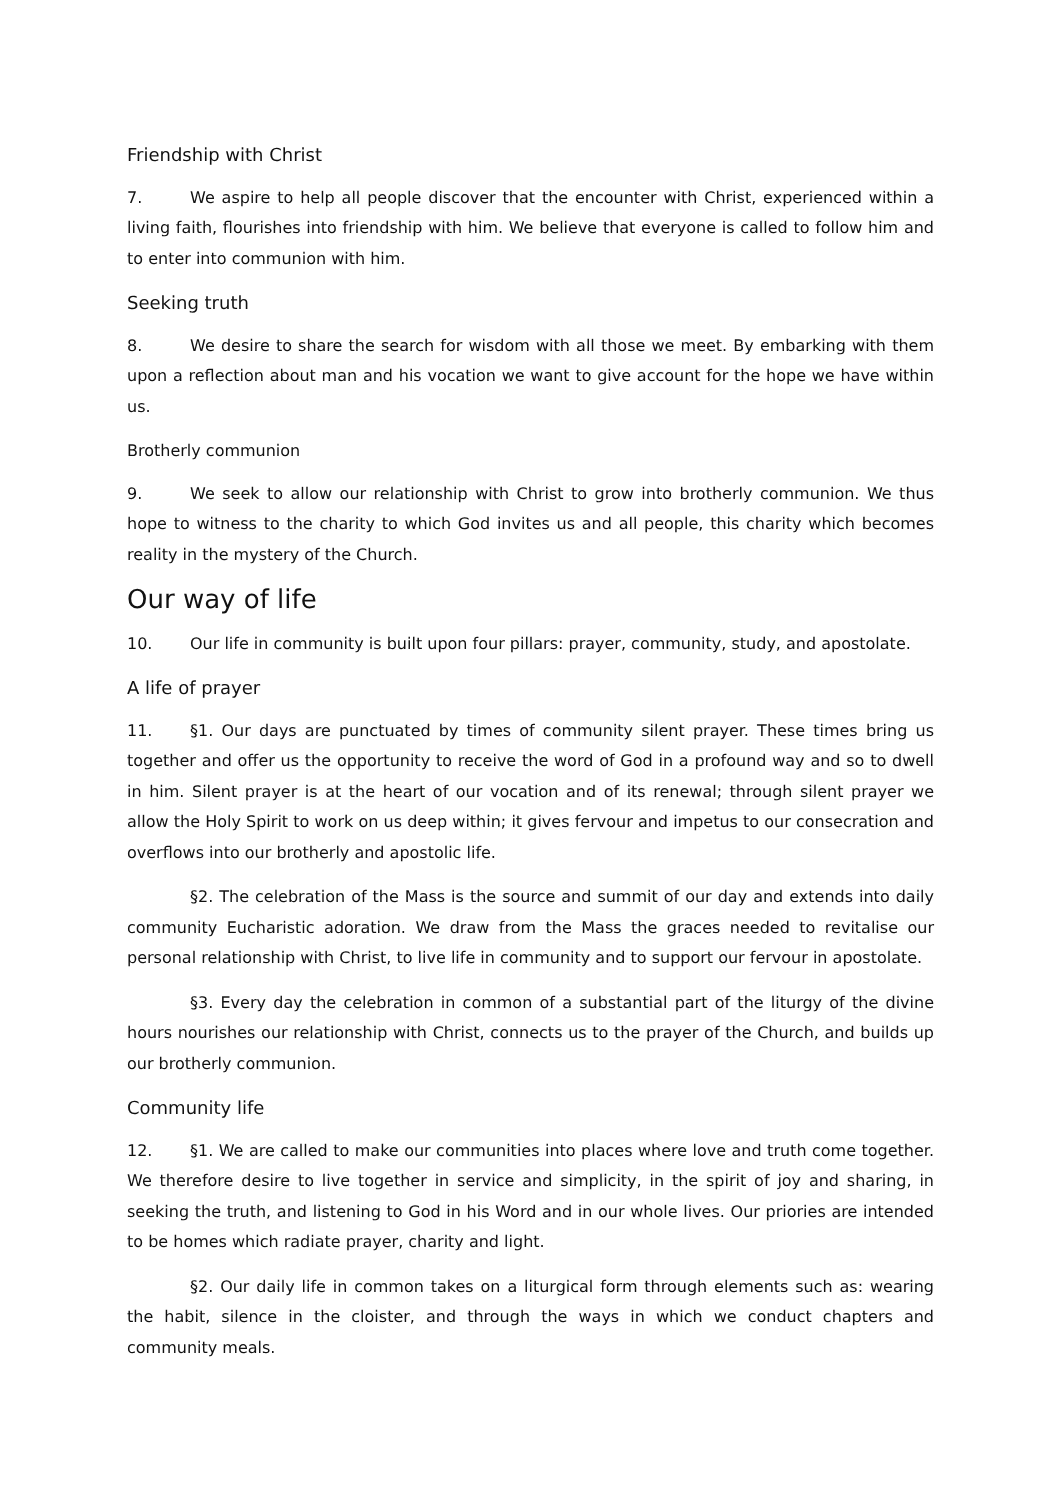Friendship with Christ
7. We aspire to help all people discover that the encounter with Christ, experienced within a living faith, flourishes into friendship with him. We believe that everyone is called to follow him and to enter into communion with him.
Seeking truth
8. We desire to share the search for wisdom with all those we meet. By embarking with them upon a reflection about man and his vocation we want to give account for the hope we have within us.
Brotherly communion
9. We seek to allow our relationship with Christ to grow into brotherly communion. We thus hope to witness to the charity to which God invites us and all people, this charity which becomes reality in the mystery of the Church.
Our way of life
10. Our life in community is built upon four pillars: prayer, community, study, and apostolate.
A life of prayer
11. §1. Our days are punctuated by times of community silent prayer. These times bring us together and offer us the opportunity to receive the word of God in a profound way and so to dwell in him. Silent prayer is at the heart of our vocation and of its renewal; through silent prayer we allow the Holy Spirit to work on us deep within; it gives fervour and impetus to our consecration and overflows into our brotherly and apostolic life.
§2. The celebration of the Mass is the source and summit of our day and extends into daily community Eucharistic adoration. We draw from the Mass the graces needed to revitalise our personal relationship with Christ, to live life in community and to support our fervour in apostolate.
§3. Every day the celebration in common of a substantial part of the liturgy of the divine hours nourishes our relationship with Christ, connects us to the prayer of the Church, and builds up our brotherly communion.
Community life
12. §1. We are called to make our communities into places where love and truth come together. We therefore desire to live together in service and simplicity, in the spirit of joy and sharing, in seeking the truth, and listening to God in his Word and in our whole lives. Our priories are intended to be homes which radiate prayer, charity and light.
§2. Our daily life in common takes on a liturgical form through elements such as: wearing the habit, silence in the cloister, and through the ways in which we conduct chapters and community meals.